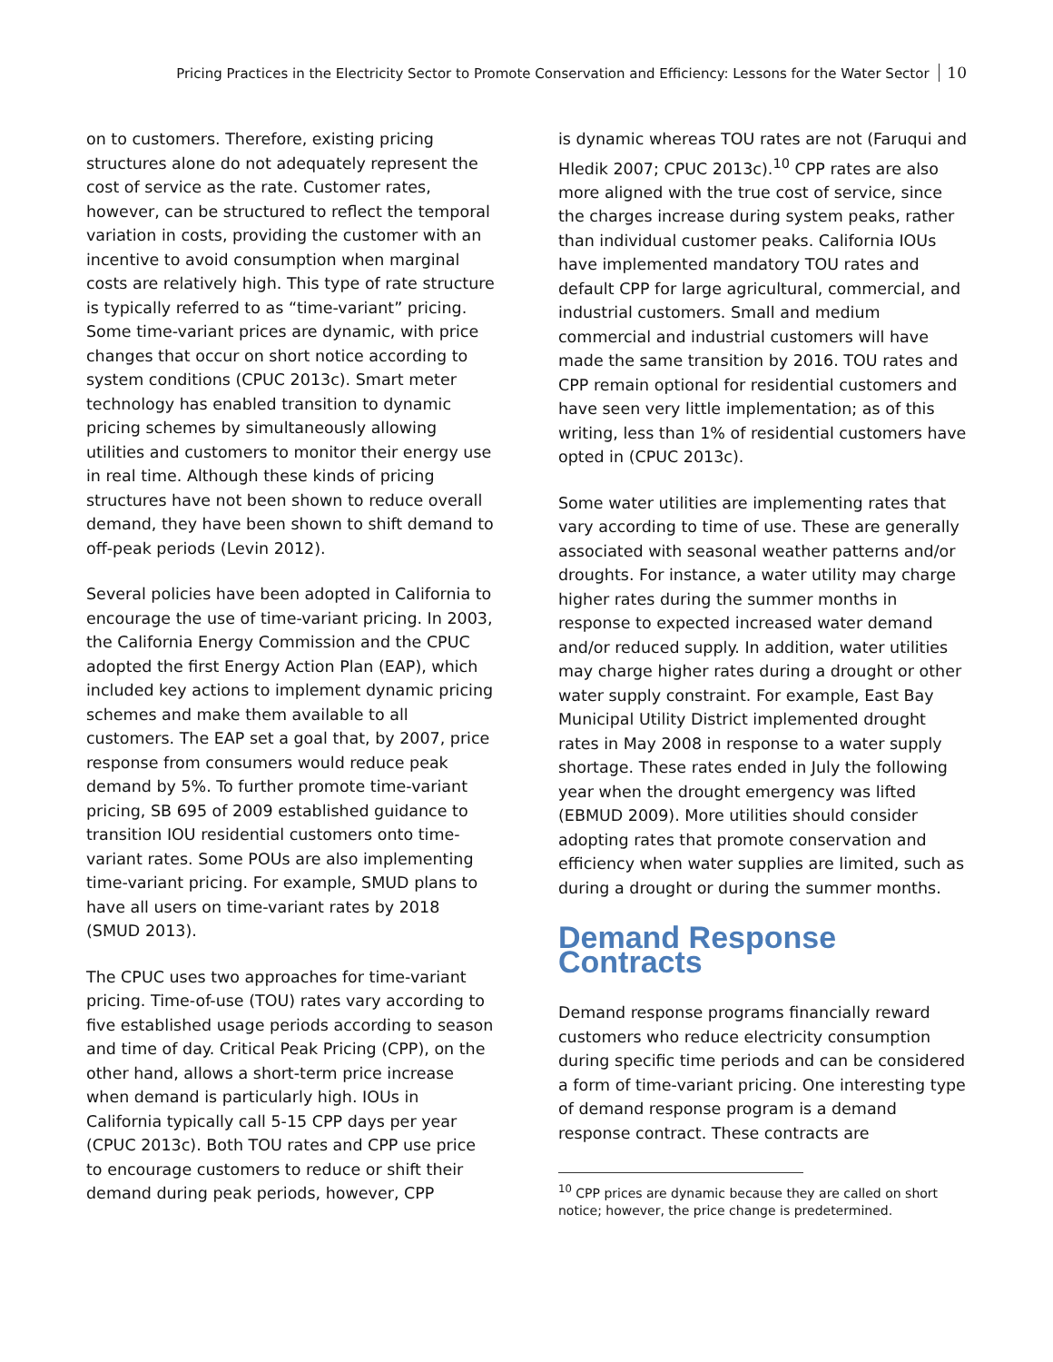Pricing Practices in the Electricity Sector to Promote Conservation and Efficiency: Lessons for the Water Sector 10
on to customers. Therefore, existing pricing structures alone do not adequately represent the cost of service as the rate. Customer rates, however, can be structured to reflect the temporal variation in costs, providing the customer with an incentive to avoid consumption when marginal costs are relatively high. This type of rate structure is typically referred to as “time-variant” pricing. Some time-variant prices are dynamic, with price changes that occur on short notice according to system conditions (CPUC 2013c). Smart meter technology has enabled transition to dynamic pricing schemes by simultaneously allowing utilities and customers to monitor their energy use in real time. Although these kinds of pricing structures have not been shown to reduce overall demand, they have been shown to shift demand to off-peak periods (Levin 2012).
Several policies have been adopted in California to encourage the use of time-variant pricing. In 2003, the California Energy Commission and the CPUC adopted the first Energy Action Plan (EAP), which included key actions to implement dynamic pricing schemes and make them available to all customers. The EAP set a goal that, by 2007, price response from consumers would reduce peak demand by 5%. To further promote time-variant pricing, SB 695 of 2009 established guidance to transition IOU residential customers onto time-variant rates. Some POUs are also implementing time-variant pricing. For example, SMUD plans to have all users on time-variant rates by 2018 (SMUD 2013).
The CPUC uses two approaches for time-variant pricing. Time-of-use (TOU) rates vary according to five established usage periods according to season and time of day. Critical Peak Pricing (CPP), on the other hand, allows a short-term price increase when demand is particularly high. IOUs in California typically call 5-15 CPP days per year (CPUC 2013c). Both TOU rates and CPP use price to encourage customers to reduce or shift their demand during peak periods, however, CPP
is dynamic whereas TOU rates are not (Faruqui and Hledik 2007; CPUC 2013c).<sup>10</sup> CPP rates are also more aligned with the true cost of service, since the charges increase during system peaks, rather than individual customer peaks. California IOUs have implemented mandatory TOU rates and default CPP for large agricultural, commercial, and industrial customers. Small and medium commercial and industrial customers will have made the same transition by 2016. TOU rates and CPP remain optional for residential customers and have seen very little implementation; as of this writing, less than 1% of residential customers have opted in (CPUC 2013c).
Some water utilities are implementing rates that vary according to time of use. These are generally associated with seasonal weather patterns and/or droughts. For instance, a water utility may charge higher rates during the summer months in response to expected increased water demand and/or reduced supply. In addition, water utilities may charge higher rates during a drought or other water supply constraint. For example, East Bay Municipal Utility District implemented drought rates in May 2008 in response to a water supply shortage. These rates ended in July the following year when the drought emergency was lifted (EBMUD 2009). More utilities should consider adopting rates that promote conservation and efficiency when water supplies are limited, such as during a drought or during the summer months.
Demand Response Contracts
Demand response programs financially reward customers who reduce electricity consumption during specific time periods and can be considered a form of time-variant pricing. One interesting type of demand response program is a demand response contract. These contracts are
<sup>10</sup> CPP prices are dynamic because they are called on short notice; however, the price change is predetermined.